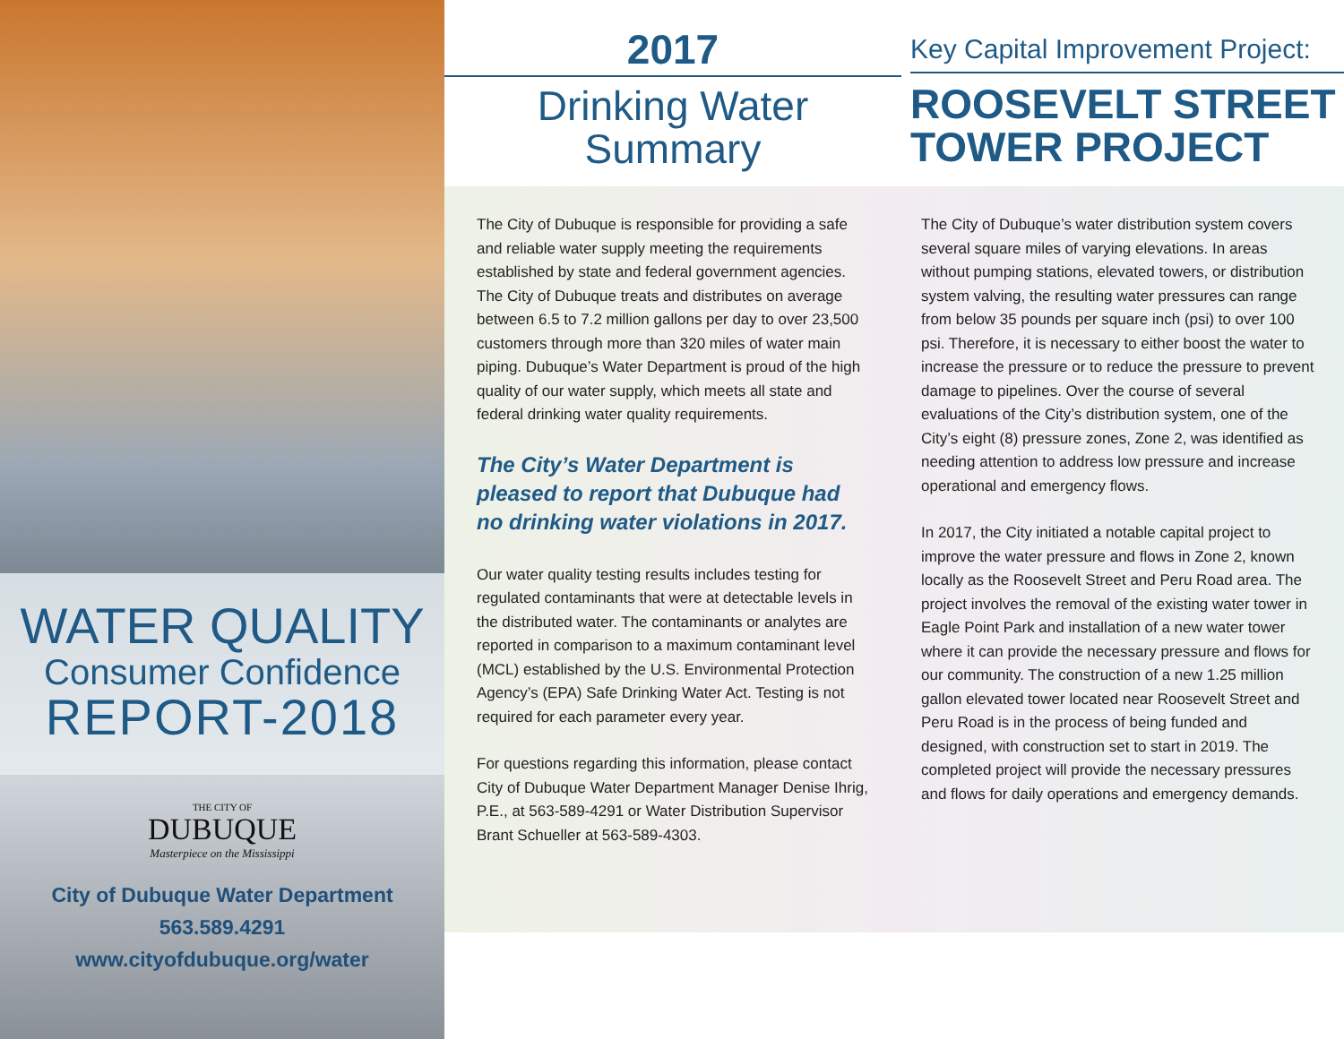WATER QUALITY
Consumer Confidence
REPORT-2018
THE CITY OF
DUBUQUE
Masterpiece on the Mississippi
City of Dubuque Water Department
563.589.4291
www.cityofdubuque.org/water
2017
Drinking Water
Summary
Key Capital Improvement Project:
ROOSEVELT STREET
TOWER PROJECT
The City of Dubuque is responsible for providing a safe and reliable water supply meeting the requirements established by state and federal government agencies. The City of Dubuque treats and distributes on average between 6.5 to 7.2 million gallons per day to over 23,500 customers through more than 320 miles of water main piping. Dubuque’s Water Department is proud of the high quality of our water supply, which meets all state and federal drinking water quality requirements.
The City’s Water Department is pleased to report that Dubuque had no drinking water violations in 2017.
Our water quality testing results includes testing for regulated contaminants that were at detectable levels in the distributed water. The contaminants or analytes are reported in comparison to a maximum contaminant level (MCL) established by the U.S. Environmental Protection Agency’s (EPA) Safe Drinking Water Act. Testing is not required for each parameter every year.
For questions regarding this information, please contact City of Dubuque Water Department Manager Denise Ihrig, P.E., at 563-589-4291 or Water Distribution Supervisor Brant Schueller at 563-589-4303.
The City of Dubuque’s water distribution system covers several square miles of varying elevations. In areas without pumping stations, elevated towers, or distribution system valving, the resulting water pressures can range from below 35 pounds per square inch (psi) to over 100 psi. Therefore, it is necessary to either boost the water to increase the pressure or to reduce the pressure to prevent damage to pipelines. Over the course of several evaluations of the City’s distribution system, one of the City’s eight (8) pressure zones, Zone 2, was identified as needing attention to address low pressure and increase operational and emergency flows.
In 2017, the City initiated a notable capital project to improve the water pressure and flows in Zone 2, known locally as the Roosevelt Street and Peru Road area. The project involves the removal of the existing water tower in Eagle Point Park and installation of a new water tower where it can provide the necessary pressure and flows for our community. The construction of a new 1.25 million gallon elevated tower located near Roosevelt Street and Peru Road is in the process of being funded and designed, with construction set to start in 2019. The completed project will provide the necessary pressures and flows for daily operations and emergency demands.